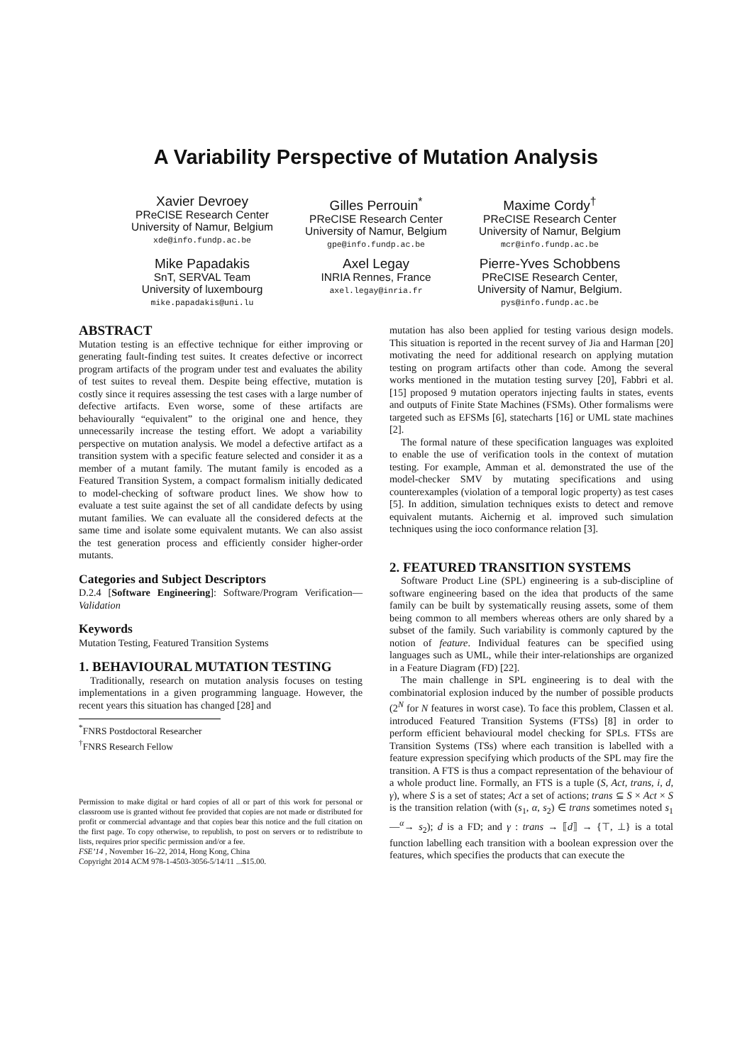A Variability Perspective of Mutation Analysis
Xavier Devroey
PReCISE Research Center
University of Namur, Belgium
xde@info.fundp.ac.be
Gilles Perrouin<sup>*</sup>
PReCISE Research Center
University of Namur, Belgium
gpe@info.fundp.ac.be
Maxime Cordy<sup>†</sup>
PReCISE Research Center
University of Namur, Belgium
mcr@info.fundp.ac.be
Mike Papadakis
SnT, SERVAL Team
University of luxembourg
mike.papadakis@uni.lu
Axel Legay
INRIA Rennes, France
axel.legay@inria.fr
Pierre-Yves Schobbens
PReCISE Research Center,
University of Namur, Belgium.
pys@info.fundp.ac.be
ABSTRACT
Mutation testing is an effective technique for either improving or generating fault-finding test suites. It creates defective or incorrect program artifacts of the program under test and evaluates the ability of test suites to reveal them. Despite being effective, mutation is costly since it requires assessing the test cases with a large number of defective artifacts. Even worse, some of these artifacts are behaviourally “equivalent” to the original one and hence, they unnecessarily increase the testing effort. We adopt a variability perspective on mutation analysis. We model a defective artifact as a transition system with a specific feature selected and consider it as a member of a mutant family. The mutant family is encoded as a Featured Transition System, a compact formalism initially dedicated to model-checking of software product lines. We show how to evaluate a test suite against the set of all candidate defects by using mutant families. We can evaluate all the considered defects at the same time and isolate some equivalent mutants. We can also assist the test generation process and efficiently consider higher-order mutants.
Categories and Subject Descriptors
D.2.4 [Software Engineering]: Software/Program Verification—Validation
Keywords
Mutation Testing, Featured Transition Systems
1. BEHAVIOURAL MUTATION TESTING
Traditionally, research on mutation analysis focuses on testing implementations in a given programming language. However, the recent years this situation has changed [28] and
<sup>*</sup> FNRS Postdoctoral Researcher
<sup>†</sup> FNRS Research Fellow
Permission to make digital or hard copies of all or part of this work for personal or classroom use is granted without fee provided that copies are not made or distributed for profit or commercial advantage and that copies bear this notice and the full citation on the first page. To copy otherwise, to republish, to post on servers or to redistribute to lists, requires prior specific permission and/or a fee.
FSE’14 , November 16–22, 2014, Hong Kong, China
Copyright 2014 ACM 978-1-4503-3056-5/14/11 ...$15.00.
mutation has also been applied for testing various design models. This situation is reported in the recent survey of Jia and Harman [20] motivating the need for additional research on applying mutation testing on program artifacts other than code. Among the several works mentioned in the mutation testing survey [20], Fabbri et al. [15] proposed 9 mutation operators injecting faults in states, events and outputs of Finite State Machines (FSMs). Other formalisms were targeted such as EFSMs [6], statecharts [16] or UML state machines [2].
The formal nature of these specification languages was exploited to enable the use of verification tools in the context of mutation testing. For example, Amman et al. demonstrated the use of the model-checker SMV by mutating specifications and using counterexamples (violation of a temporal logic property) as test cases [5]. In addition, simulation techniques exists to detect and remove equivalent mutants. Aichernig et al. improved such simulation techniques using the ioco conformance relation [3].
2. FEATURED TRANSITION SYSTEMS
Software Product Line (SPL) engineering is a sub-discipline of software engineering based on the idea that products of the same family can be built by systematically reusing assets, some of them being common to all members whereas others are only shared by a subset of the family. Such variability is commonly captured by the notion of feature. Individual features can be specified using languages such as UML, while their inter-relationships are organized in a Feature Diagram (FD) [22].
The main challenge in SPL engineering is to deal with the combinatorial explosion induced by the number of possible products (2<sup>N</sup> for N features in worst case). To face this problem, Classen et al. introduced Featured Transition Systems (FTSs) [8] in order to perform efficient behavioural model checking for SPLs. FTSs are Transition Systems (TSs) where each transition is labelled with a feature expression specifying which products of the SPL may fire the transition. A FTS is thus a compact representation of the behaviour of a whole product line. Formally, an FTS is a tuple (S, Act, trans, i, d, γ), where S is a set of states; Act a set of actions; trans ⊆ S × Act × S is the transition relation (with (s<sub>1</sub>, α, s<sub>2</sub>) ∈ trans sometimes noted s<sub>1</sub> —<sup>α</sup>→ s<sub>2</sub>); d is a FD; and γ : trans → ⟦d⟧ → {⊤, ⊥} is a total function labelling each transition with a boolean expression over the features, which specifies the products that can execute the